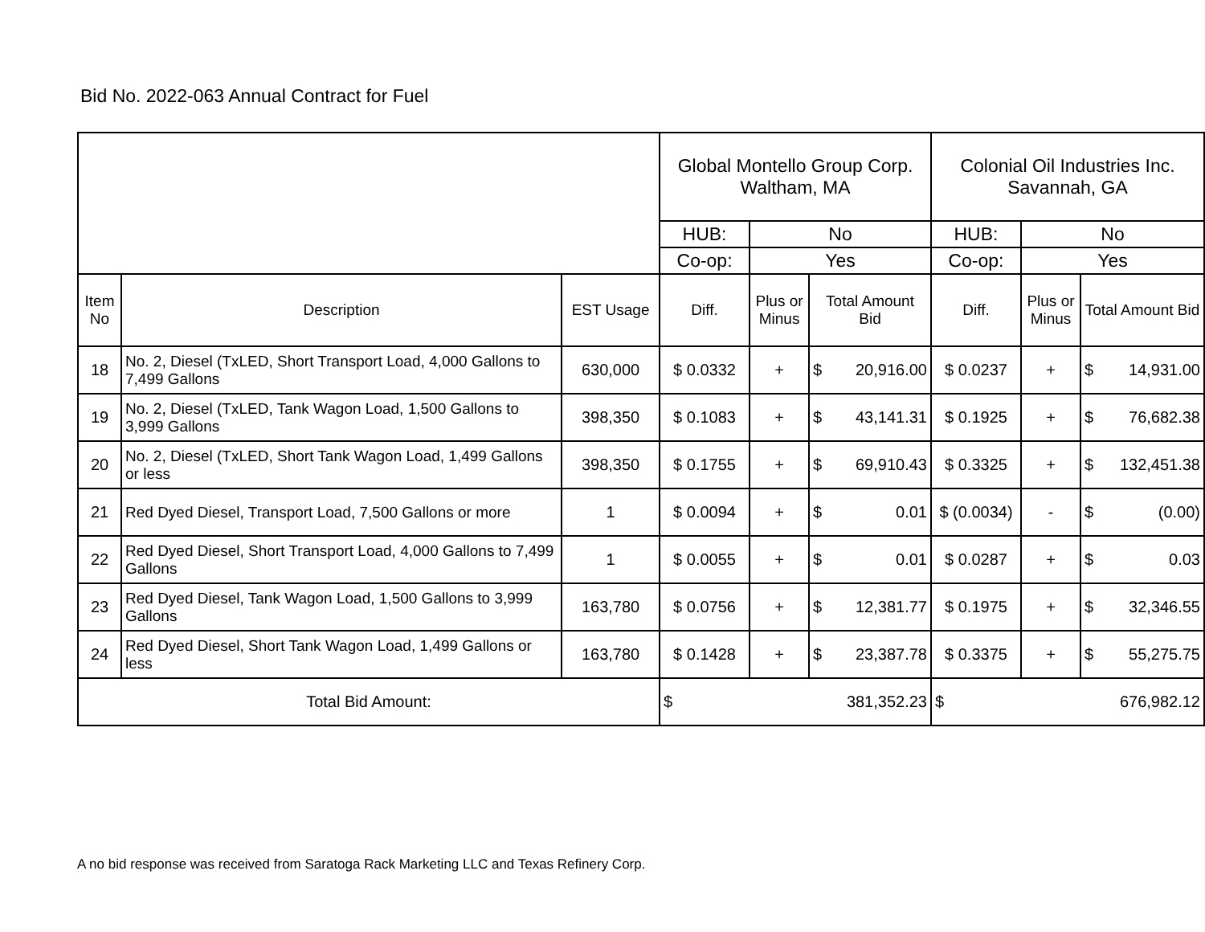Bid No. 2022-063 Annual Contract for Fuel
| | | | Global Montello Group Corp. Waltham, MA | | | Colonial Oil Industries Inc. Savannah, GA | | |
| | | | HUB: | No | | HUB: | No | |
| | | | Co-op: | Yes | | Co-op: | Yes | |
| Item No | Description | EST Usage | Diff. | Plus or Minus | Total Amount Bid | Diff. | Plus or Minus | Total Amount Bid |
| 18 | No. 2, Diesel (TxLED, Short Transport Load, 4,000 Gallons to 7,499 Gallons | 630,000 | $ 0.0332 | + | $ 20,916.00 | $ 0.0237 | + | $ 14,931.00 |
| 19 | No. 2, Diesel (TxLED, Tank Wagon Load, 1,500 Gallons to 3,999 Gallons | 398,350 | $ 0.1083 | + | $ 43,141.31 | $ 0.1925 | + | $ 76,682.38 |
| 20 | No. 2, Diesel (TxLED, Short Tank Wagon Load, 1,499 Gallons or less | 398,350 | $ 0.1755 | + | $ 69,910.43 | $ 0.3325 | + | $ 132,451.38 |
| 21 | Red Dyed Diesel, Transport Load, 7,500 Gallons or more | 1 | $ 0.0094 | + | $ 0.01 | $ (0.0034) | - | $ (0.00) |
| 22 | Red Dyed Diesel, Short Transport Load, 4,000 Gallons to 7,499 Gallons | 1 | $ 0.0055 | + | $ 0.01 | $ 0.0287 | + | $ 0.03 |
| 23 | Red Dyed Diesel, Tank Wagon Load, 1,500 Gallons to 3,999 Gallons | 163,780 | $ 0.0756 | + | $ 12,381.77 | $ 0.1975 | + | $ 32,346.55 |
| 24 | Red Dyed Diesel, Short Tank Wagon Load, 1,499 Gallons or less | 163,780 | $ 0.1428 | + | $ 23,387.78 | $ 0.3375 | + | $ 55,275.75 |
| Total Bid Amount: | | | $ 381,352.23 | | | $ 676,982.12 | | |
A no bid response was received from Saratoga Rack Marketing LLC and Texas Refinery Corp.